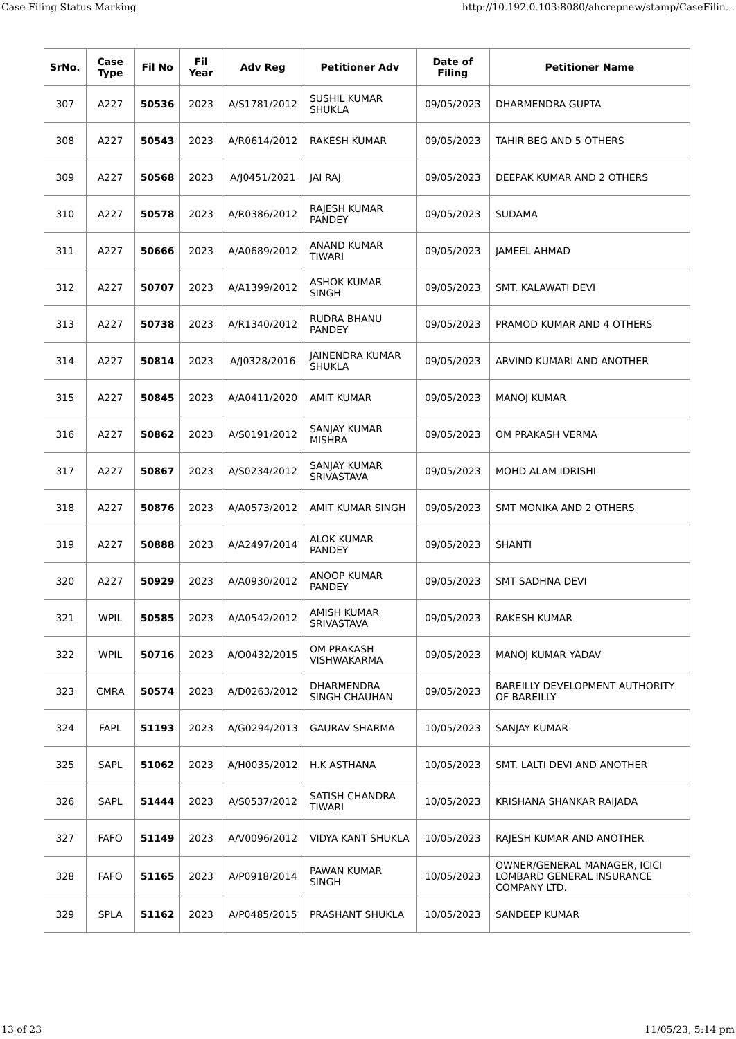Case Filing Status Marking http://10.192.0.103:8080/ahcrepnew/stamp/CaseFilin...
| SrNo. | Case Type | Fil No | Fil Year | Adv Reg | Petitioner Adv | Date of Filing | Petitioner Name |
| --- | --- | --- | --- | --- | --- | --- | --- |
| 307 | A227 | 50536 | 2023 | A/S1781/2012 | SUSHIL KUMAR SHUKLA | 09/05/2023 | DHARMENDRA GUPTA |
| 308 | A227 | 50543 | 2023 | A/R0614/2012 | RAKESH KUMAR | 09/05/2023 | TAHIR BEG AND 5 OTHERS |
| 309 | A227 | 50568 | 2023 | A/J0451/2021 | JAI RAJ | 09/05/2023 | DEEPAK KUMAR AND 2 OTHERS |
| 310 | A227 | 50578 | 2023 | A/R0386/2012 | RAJESH KUMAR PANDEY | 09/05/2023 | SUDAMA |
| 311 | A227 | 50666 | 2023 | A/A0689/2012 | ANAND KUMAR TIWARI | 09/05/2023 | JAMEEL AHMAD |
| 312 | A227 | 50707 | 2023 | A/A1399/2012 | ASHOK KUMAR SINGH | 09/05/2023 | SMT. KALAWATI DEVI |
| 313 | A227 | 50738 | 2023 | A/R1340/2012 | RUDRA BHANU PANDEY | 09/05/2023 | PRAMOD KUMAR AND 4 OTHERS |
| 314 | A227 | 50814 | 2023 | A/J0328/2016 | JAINENDRA KUMAR SHUKLA | 09/05/2023 | ARVIND KUMARI AND ANOTHER |
| 315 | A227 | 50845 | 2023 | A/A0411/2020 | AMIT KUMAR | 09/05/2023 | MANOJ KUMAR |
| 316 | A227 | 50862 | 2023 | A/S0191/2012 | SANJAY KUMAR MISHRA | 09/05/2023 | OM PRAKASH VERMA |
| 317 | A227 | 50867 | 2023 | A/S0234/2012 | SANJAY KUMAR SRIVASTAVA | 09/05/2023 | MOHD ALAM IDRISHI |
| 318 | A227 | 50876 | 2023 | A/A0573/2012 | AMIT KUMAR SINGH | 09/05/2023 | SMT MONIKA AND 2 OTHERS |
| 319 | A227 | 50888 | 2023 | A/A2497/2014 | ALOK KUMAR PANDEY | 09/05/2023 | SHANTI |
| 320 | A227 | 50929 | 2023 | A/A0930/2012 | ANOOP KUMAR PANDEY | 09/05/2023 | SMT SADHNA DEVI |
| 321 | WPIL | 50585 | 2023 | A/A0542/2012 | AMISH KUMAR SRIVASTAVA | 09/05/2023 | RAKESH KUMAR |
| 322 | WPIL | 50716 | 2023 | A/O0432/2015 | OM PRAKASH VISHWAKARMA | 09/05/2023 | MANOJ KUMAR YADAV |
| 323 | CMRA | 50574 | 2023 | A/D0263/2012 | DHARMENDRA SINGH CHAUHAN | 09/05/2023 | BAREILLY DEVELOPMENT AUTHORITY OF BAREILLY |
| 324 | FAPL | 51193 | 2023 | A/G0294/2013 | GAURAV SHARMA | 10/05/2023 | SANJAY KUMAR |
| 325 | SAPL | 51062 | 2023 | A/H0035/2012 | H.K ASTHANA | 10/05/2023 | SMT. LALTI DEVI AND ANOTHER |
| 326 | SAPL | 51444 | 2023 | A/S0537/2012 | SATISH CHANDRA TIWARI | 10/05/2023 | KRISHANA SHANKAR RAIJADA |
| 327 | FAFO | 51149 | 2023 | A/V0096/2012 | VIDYA KANT SHUKLA | 10/05/2023 | RAJESH KUMAR AND ANOTHER |
| 328 | FAFO | 51165 | 2023 | A/P0918/2014 | PAWAN KUMAR SINGH | 10/05/2023 | OWNER/GENERAL MANAGER, ICICI LOMBARD GENERAL INSURANCE COMPANY LTD. |
| 329 | SPLA | 51162 | 2023 | A/P0485/2015 | PRASHANT SHUKLA | 10/05/2023 | SANDEEP KUMAR |
13 of 23 11/05/23, 5:14 pm